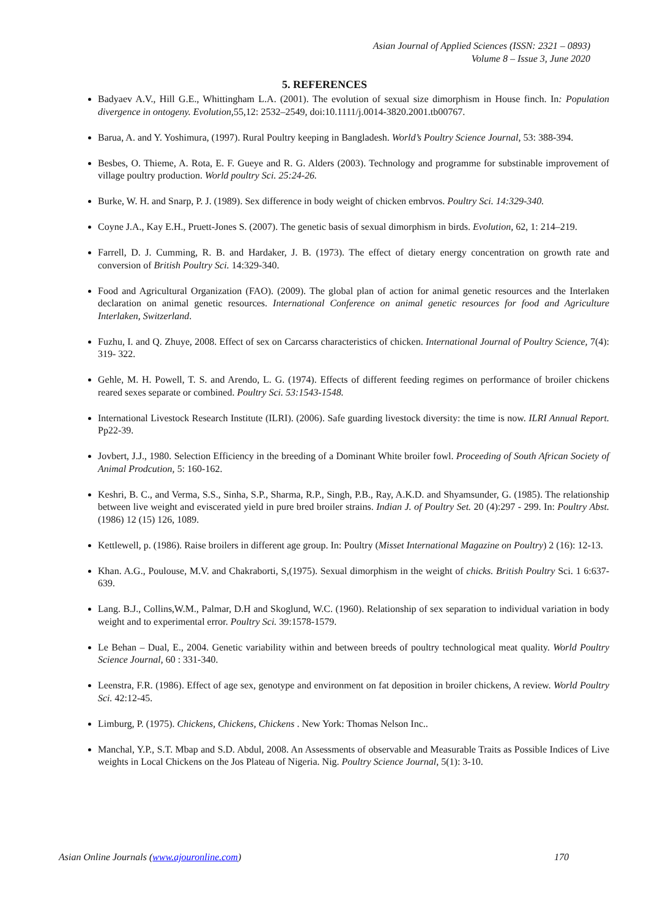Asian Journal of Applied Sciences (ISSN: 2321 – 0893)
Volume 8 – Issue 3, June 2020
5. REFERENCES
Badyaev A.V., Hill G.E., Whittingham L.A. (2001). The evolution of sexual size dimorphism in House finch. In: Population divergence in ontogeny. Evolution, 55,12: 2532–2549, doi:10.1111/j.0014-3820.2001.tb00767.
Barua, A. and Y. Yoshimura, (1997). Rural Poultry keeping in Bangladesh. World’s Poultry Science Journal, 53: 388-394.
Besbes, O. Thieme, A. Rota, E. F. Gueye and R. G. Alders (2003). Technology and programme for substinable improvement of village poultry production. World poultry Sci. 25:24-26.
Burke, W. H. and Snarp, P. J. (1989). Sex difference in body weight of chicken embrvos. Poultry Sci. 14:329-340.
Coyne J.A., Kay E.H., Pruett-Jones S. (2007). The genetic basis of sexual dimorphism in birds. Evolution, 62, 1: 214–219.
Farrell, D. J. Cumming, R. B. and Hardaker, J. B. (1973). The effect of dietary energy concentration on growth rate and conversion of British Poultry Sci. 14:329-340.
Food and Agricultural Organization (FAO). (2009). The global plan of action for animal genetic resources and the Interlaken declaration on animal genetic resources. International Conference on animal genetic resources for food and Agriculture Interlaken, Switzerland.
Fuzhu, I. and Q. Zhuye, 2008. Effect of sex on Carcarss characteristics of chicken. International Journal of Poultry Science, 7(4): 319- 322.
Gehle, M. H. Powell, T. S. and Arendo, L. G. (1974). Effects of different feeding regimes on performance of broiler chickens reared sexes separate or combined. Poultry Sci. 53:1543-1548.
International Livestock Research Institute (ILRI). (2006). Safe guarding livestock diversity: the time is now. ILRI Annual Report. Pp22-39.
Jovbert, J.J., 1980. Selection Efficiency in the breeding of a Dominant White broiler fowl. Proceeding of South African Society of Animal Prodcution, 5: 160-162.
Keshri, B. C., and Verma, S.S., Sinha, S.P., Sharma, R.P., Singh, P.B., Ray, A.K.D. and Shyamsunder, G. (1985). The relationship between live weight and eviscerated yield in pure bred broiler strains. Indian J. of Poultry Set. 20 (4):297 - 299. In: Poultry Abst. (1986) 12 (15) 126, 1089.
Kettlewell, p. (1986). Raise broilers in different age group. In: Poultry (Misset International Magazine on Poultry) 2 (16): 12-13.
Khan. A.G., Poulouse, M.V. and Chakraborti, S,(1975). Sexual dimorphism in the weight of chicks. British Poultry Sci. 1 6:637-639.
Lang. B.J., Collins,W.M., Palmar, D.H and Skoglund, W.C. (1960). Relationship of sex separation to individual variation in body weight and to experimental error. Poultry Sci. 39:1578-1579.
Le Behan – Dual, E., 2004. Genetic variability within and between breeds of poultry technological meat quality. World Poultry Science Journal, 60 : 331-340.
Leenstra, F.R. (1986). Effect of age sex, genotype and environment on fat deposition in broiler chickens, A review. World Poultry Sci. 42:12-45.
Limburg, P. (1975). Chickens, Chickens, Chickens . New York: Thomas Nelson Inc..
Manchal, Y.P., S.T. Mbap and S.D. Abdul, 2008. An Assessments of observable and Measurable Traits as Possible Indices of Live weights in Local Chickens on the Jos Plateau of Nigeria. Nig. Poultry Science Journal, 5(1): 3-10.
Asian Online Journals (www.ajouronline.com) 170